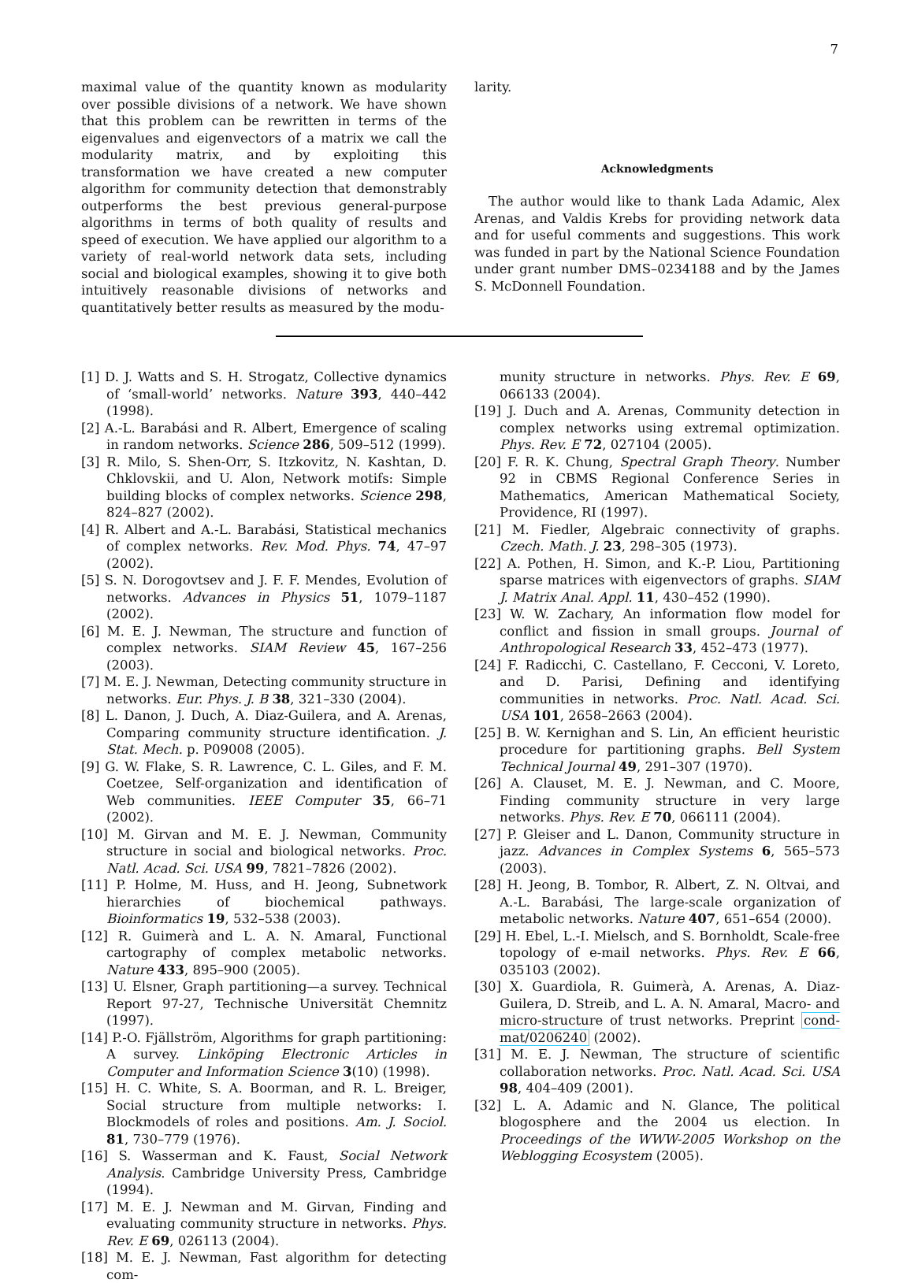7
maximal value of the quantity known as modularity over possible divisions of a network. We have shown that this problem can be rewritten in terms of the eigenvalues and eigenvectors of a matrix we call the modularity matrix, and by exploiting this transformation we have created a new computer algorithm for community detection that demonstrably outperforms the best previous general-purpose algorithms in terms of both quality of results and speed of execution. We have applied our algorithm to a variety of real-world network data sets, including social and biological examples, showing it to give both intuitively reasonable divisions of networks and quantitatively better results as measured by the modu-
larity.
Acknowledgments
The author would like to thank Lada Adamic, Alex Arenas, and Valdis Krebs for providing network data and for useful comments and suggestions. This work was funded in part by the National Science Foundation under grant number DMS–0234188 and by the James S. McDonnell Foundation.
[1] D. J. Watts and S. H. Strogatz, Collective dynamics of ‘small-world’ networks. Nature 393, 440–442 (1998).
[2] A.-L. Barabási and R. Albert, Emergence of scaling in random networks. Science 286, 509–512 (1999).
[3] R. Milo, S. Shen-Orr, S. Itzkovitz, N. Kashtan, D. Chklovskii, and U. Alon, Network motifs: Simple building blocks of complex networks. Science 298, 824–827 (2002).
[4] R. Albert and A.-L. Barabási, Statistical mechanics of complex networks. Rev. Mod. Phys. 74, 47–97 (2002).
[5] S. N. Dorogovtsev and J. F. F. Mendes, Evolution of networks. Advances in Physics 51, 1079–1187 (2002).
[6] M. E. J. Newman, The structure and function of complex networks. SIAM Review 45, 167–256 (2003).
[7] M. E. J. Newman, Detecting community structure in networks. Eur. Phys. J. B 38, 321–330 (2004).
[8] L. Danon, J. Duch, A. Diaz-Guilera, and A. Arenas, Comparing community structure identification. J. Stat. Mech. p. P09008 (2005).
[9] G. W. Flake, S. R. Lawrence, C. L. Giles, and F. M. Coetzee, Self-organization and identification of Web communities. IEEE Computer 35, 66–71 (2002).
[10] M. Girvan and M. E. J. Newman, Community structure in social and biological networks. Proc. Natl. Acad. Sci. USA 99, 7821–7826 (2002).
[11] P. Holme, M. Huss, and H. Jeong, Subnetwork hierarchies of biochemical pathways. Bioinformatics 19, 532–538 (2003).
[12] R. Guimerà and L. A. N. Amaral, Functional cartography of complex metabolic networks. Nature 433, 895–900 (2005).
[13] U. Elsner, Graph partitioning—a survey. Technical Report 97-27, Technische Universität Chemnitz (1997).
[14] P.-O. Fjällström, Algorithms for graph partitioning: A survey. Linköping Electronic Articles in Computer and Information Science 3(10) (1998).
[15] H. C. White, S. A. Boorman, and R. L. Breiger, Social structure from multiple networks: I. Blockmodels of roles and positions. Am. J. Sociol. 81, 730–779 (1976).
[16] S. Wasserman and K. Faust, Social Network Analysis. Cambridge University Press, Cambridge (1994).
[17] M. E. J. Newman and M. Girvan, Finding and evaluating community structure in networks. Phys. Rev. E 69, 026113 (2004).
[18] M. E. J. Newman, Fast algorithm for detecting com-
munity structure in networks. Phys. Rev. E 69, 066133 (2004).
[19] J. Duch and A. Arenas, Community detection in complex networks using extremal optimization. Phys. Rev. E 72, 027104 (2005).
[20] F. R. K. Chung, Spectral Graph Theory. Number 92 in CBMS Regional Conference Series in Mathematics, American Mathematical Society, Providence, RI (1997).
[21] M. Fiedler, Algebraic connectivity of graphs. Czech. Math. J. 23, 298–305 (1973).
[22] A. Pothen, H. Simon, and K.-P. Liou, Partitioning sparse matrices with eigenvectors of graphs. SIAM J. Matrix Anal. Appl. 11, 430–452 (1990).
[23] W. W. Zachary, An information flow model for conflict and fission in small groups. Journal of Anthropological Research 33, 452–473 (1977).
[24] F. Radicchi, C. Castellano, F. Cecconi, V. Loreto, and D. Parisi, Defining and identifying communities in networks. Proc. Natl. Acad. Sci. USA 101, 2658–2663 (2004).
[25] B. W. Kernighan and S. Lin, An efficient heuristic procedure for partitioning graphs. Bell System Technical Journal 49, 291–307 (1970).
[26] A. Clauset, M. E. J. Newman, and C. Moore, Finding community structure in very large networks. Phys. Rev. E 70, 066111 (2004).
[27] P. Gleiser and L. Danon, Community structure in jazz. Advances in Complex Systems 6, 565–573 (2003).
[28] H. Jeong, B. Tombor, R. Albert, Z. N. Oltvai, and A.-L. Barabási, The large-scale organization of metabolic networks. Nature 407, 651–654 (2000).
[29] H. Ebel, L.-I. Mielsch, and S. Bornholdt, Scale-free topology of e-mail networks. Phys. Rev. E 66, 035103 (2002).
[30] X. Guardiola, R. Guimerà, A. Arenas, A. Diaz-Guilera, D. Streib, and L. A. N. Amaral, Macro- and micro-structure of trust networks. Preprint cond-mat/0206240 (2002).
[31] M. E. J. Newman, The structure of scientific collaboration networks. Proc. Natl. Acad. Sci. USA 98, 404–409 (2001).
[32] L. A. Adamic and N. Glance, The political blogosphere and the 2004 us election. In Proceedings of the WWW-2005 Workshop on the Weblogging Ecosystem (2005).